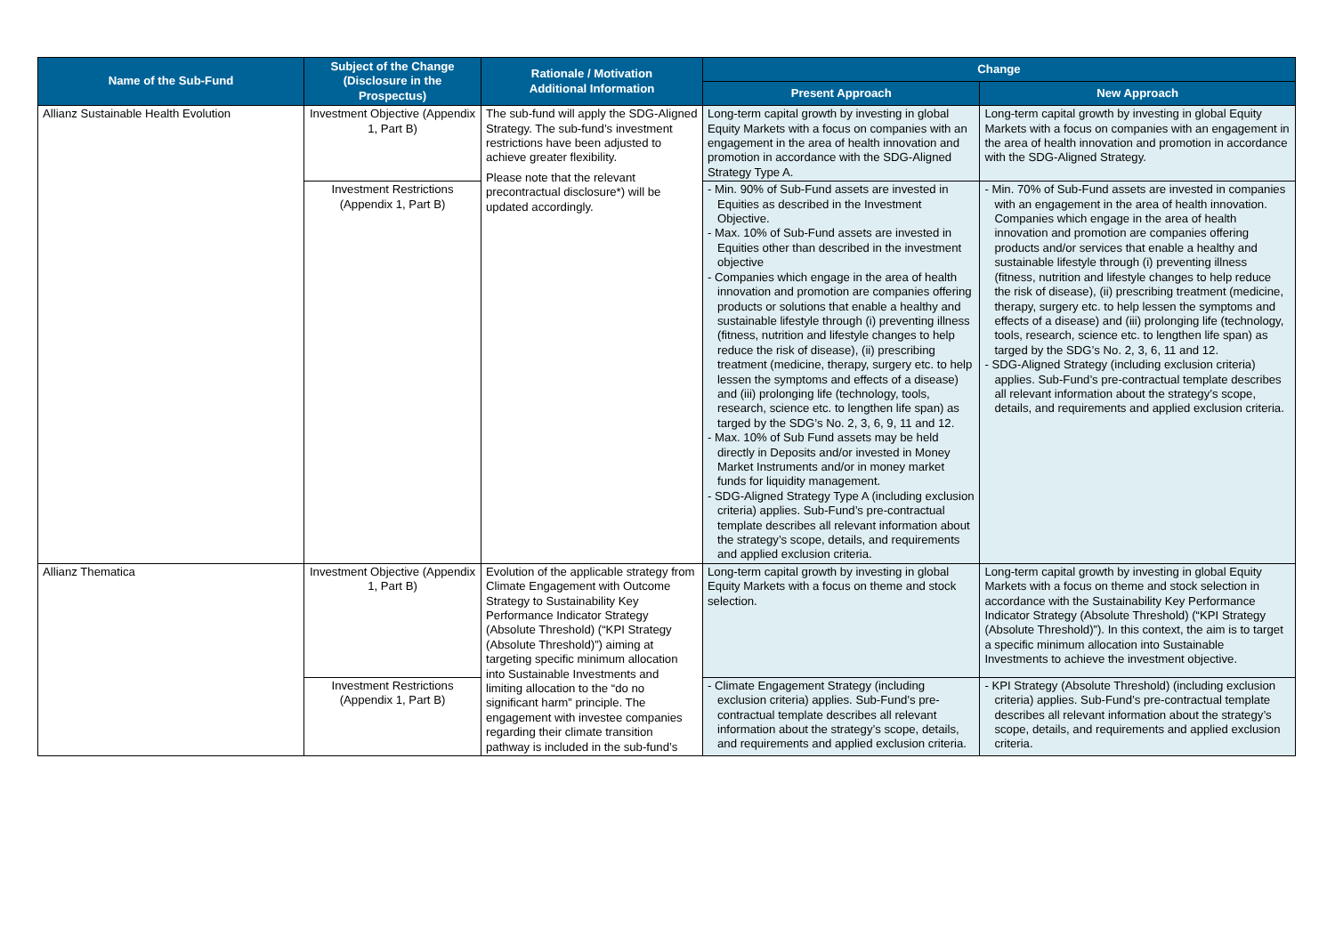| Name of the Sub-Fund | Subject of the Change (Disclosure in the Prospectus) | Rationale / Motivation Additional Information | Change | |
| --- | --- | --- | --- | --- |
| | | | Present Approach | New Approach |
| Allianz Sustainable Health Evolution | Investment Objective (Appendix 1, Part B) | The sub-fund will apply the SDG-Aligned Strategy. The sub-fund’s investment restrictions have been adjusted to achieve greater flexibility. Please note that the relevant precontractual disclosure*) will be updated accordingly. | Long-term capital growth by investing in global Equity Markets with a focus on companies with an engagement in the area of health innovation and promotion in accordance with the SDG-Aligned Strategy Type A. | Long-term capital growth by investing in global Equity Markets with a focus on companies with an engagement in the area of health innovation and promotion in accordance with the SDG-Aligned Strategy. |
| | Investment Restrictions (Appendix 1, Part B) | | - Min. 90% of Sub-Fund assets are invested in Equities as described in the Investment Objective. - Max. 10% of Sub-Fund assets are invested in Equities other than described in the investment objective - Companies which engage in the area of health innovation and promotion are companies offering products or solutions that enable a healthy and sustainable lifestyle through (i) preventing illness (fitness, nutrition and lifestyle changes to help reduce the risk of disease), (ii) prescribing treatment (medicine, therapy, surgery etc. to help lessen the symptoms and effects of a disease) and (iii) prolonging life (technology, tools, research, science etc. to lengthen life span) as targed by the SDG’s No. 2, 3, 6, 9, 11 and 12. - Max. 10% of Sub Fund assets may be held directly in Deposits and/or invested in Money Market Instruments and/or in money market funds for liquidity management. - SDG-Aligned Strategy Type A (including exclusion criteria) applies. Sub-Fund’s pre-contractual template describes all relevant information about the strategy’s scope, details, and requirements and applied exclusion criteria. | - Min. 70% of Sub-Fund assets are invested in companies with an engagement in the area of health innovation. Companies which engage in the area of health innovation and promotion are companies offering products and/or services that enable a healthy and sustainable lifestyle through (i) preventing illness (fitness, nutrition and lifestyle changes to help reduce the risk of disease), (ii) prescribing treatment (medicine, therapy, surgery etc. to help lessen the symptoms and effects of a disease) and (iii) prolonging life (technology, tools, research, science etc. to lengthen life span) as targed by the SDG’s No. 2, 3, 6, 11 and 12. - SDG-Aligned Strategy (including exclusion criteria) applies. Sub-Fund’s pre-contractual template describes all relevant information about the strategy’s scope, details, and requirements and applied exclusion criteria. |
| Allianz Thematica | Investment Objective (Appendix 1, Part B) | Evolution of the applicable strategy from Climate Engagement with Outcome Strategy to Sustainability Key Performance Indicator Strategy (Absolute Threshold) (“KPI Strategy (Absolute Threshold)”) aiming at targeting specific minimum allocation into Sustainable Investments and limiting allocation to the “do no significant harm” principle. The engagement with investee companies regarding their climate transition pathway is included in the sub-fund’s | Long-term capital growth by investing in global Equity Markets with a focus on theme and stock selection. | Long-term capital growth by investing in global Equity Markets with a focus on theme and stock selection in accordance with the Sustainability Key Performance Indicator Strategy (Absolute Threshold) (“KPI Strategy (Absolute Threshold)”). In this context, the aim is to target a specific minimum allocation into Sustainable Investments to achieve the investment objective. |
| | Investment Restrictions (Appendix 1, Part B) | | - Climate Engagement Strategy (including exclusion criteria) applies. Sub-Fund’s pre-contractual template describes all relevant information about the strategy’s scope, details, and requirements and applied exclusion criteria. | - KPI Strategy (Absolute Threshold) (including exclusion criteria) applies. Sub-Fund’s pre-contractual template describes all relevant information about the strategy’s scope, details, and requirements and applied exclusion criteria. |